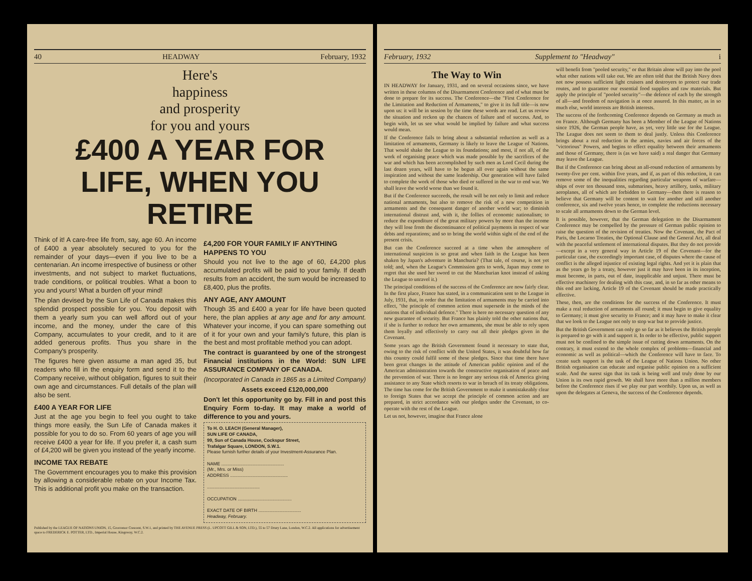40 HEADWAY February, 1932
Here's
happiness
and prosperity
for you and yours
£400 A YEAR FOR
LIFE, WHEN YOU RETIRE
Think of it! A care-free life from, say, age 60. An income of £400 a year absolutely secured to you for the remainder of your days—even if you live to be a centenarian. An income irrespective of business or other investments, and not subject to market fluctuations, trade conditions, or political troubles. What a boon to you and yours! What a burden off your mind!
The plan devised by the Sun Life of Canada makes this splendid prospect possible for you. You deposit with them a yearly sum you can well afford out of your income, and the money, under the care of this Company, accumulates to your credit, and to it are added generous profits. Thus you share in the Company's prosperity.
The figures here given assume a man aged 35, but readers who fill in the enquiry form and send it to the Company receive, without obligation, figures to suit their own age and circumstances. Full details of the plan will also be sent.
£400 A YEAR FOR LIFE
Just at the age you begin to feel you ought to take things more easily, the Sun Life of Canada makes it possible for you to do so. From 60 years of age you will receive £400 a year for life. If you prefer it, a cash sum of £4,200 will be given you instead of the yearly income.
INCOME TAX REBATE
The Government encourages you to make this provision by allowing a considerable rebate on your Income Tax. This is additional profit you make on the transaction.
£4,200 FOR YOUR FAMILY IF ANYTHING HAPPENS TO YOU
Should you not live to the age of 60, £4,200 plus accumulated profits will be paid to your family. If death results from an accident, the sum would be increased to £8,400, plus the profits.
ANY AGE, ANY AMOUNT
Though 35 and £400 a year for life have been quoted here, the plan applies at any age and for any amount. Whatever your income, if you can spare something out of it for your own and your family's future, this plan is the best and most profitable method you can adopt.
The contract is guaranteed by one of the strongest Financial institutions in the World: SUN LIFE ASSURANCE COMPANY OF CANADA.
(Incorporated in Canada in 1865 as a Limited Company)
Assets exceed £120,000,000
Don't let this opportunity go by. Fill in and post this Enquiry Form to-day. It may make a world of difference to you and yours.
To H. O. LEACH (General Manager),
SUN LIFE OF CANADA,
99, Sun of Canada House, Cockspur Street,
Trafalgar Square, LONDON, S.W.1.
Please furnish further details of your Investment-Assurance Plan.
NAME ..................................................
(Mr., Mrs. or Miss)
ADDRESS ..............................................
..........................................
OCCUPATION ...........................................
EXACT DATE OF BIRTH ..................................
Headway, February.
Published by the LEAGUE OF NATIONS UNION, 15, Grosvenor Crescent, S.W.1, and printed by THE AVENUE PRESS (L. UPCOTT GILL & SON, LTD.), 55 to 57 Drury Lane, London, W.C.2. All applications for advertisement space to FREDERICK E. POTTER, LTD., Imperial House, Kingsway, W.C.2.
February, 1932 Supplement to "Headway" i
The Way to Win
IN HEADWAY for January, 1931, and on several occasions since, we have written in these columns of the Disarmament Conference and of what must be done to prepare for its success. The Conference—the "First Conference for the Limitation and Reduction of Armaments," to give it its full title—is now upon us: it will be in session by the time these words are read. Let us review the situation and reckon up the chances of failure and of success. And, to begin with, let us see what would be implied by failure and what success would mean.
If the Conference fails to bring about a substantial reduction as well as a limitation of armaments, Germany is likely to leave the League of Nations. That would shake the League to its foundations; and most, if not all, of the work of organising peace which was made possible by the sacrifices of the war and which has been accomplished by such men as Lord Cecil during the last dozen years, will have to be begun all over again without the same inspiration and without the same leadership. Our generation will have failed to complete the work of those who died or suffered in the war to end war. We shall leave the world worse than we found it.
But if the Conference succeeds, the result will be not only to limit and reduce national armaments, but also to remove the risk of a new competition in armaments and the consequent danger of another world war; to diminish international distrust and, with it, the follies of economic nationalism; to reduce the expenditure of the great military powers by more than the income they will lose from the discontinuance of political payments in respect of war debts and reparations; and so to bring the world within sight of the end of the present crisis.
But can the Conference succeed at a time when the atmosphere of international suspicion is so great and when faith in the League has been shaken by Japan's adventure in Manchuria? (That tale, of course, is not yet told; and, when the League's Commission gets to work, Japan may come to regret that she used her sword to cut the Manchurian knot instead of asking the League to unravel it.)
The principal conditions of the success of the Conference are now fairly clear. In the first place, France has stated, in a communication sent to the League in July, 1931, that, in order that the limitation of armaments may be carried into effect, "the principle of common action must supersede in the minds of the nations that of individual defence." There is here no necessary question of any new guarantee of security. But France has plainly told the other nations that, if she is further to reduce her own armaments, she must be able to rely upon them loyally and effectively to carry out all their pledges given in the Covenant.
Some years ago the British Government found it necessary to state that, owing to the risk of conflict with the United States, it was doubtful how far this country could fulfil some of these pledges. Since that time there have been great changes in the attitude of American public opinion and of the American administration towards the constructive organisation of peace and the prevention of war. There is no longer any serious risk of America giving assistance to any State which resorts to war in breach of its treaty obligations. The time has come for the British Government to make it unmistakeably clear to foreign States that we accept the principle of common action and are prepared, in strict accordance with our pledges under the Covenant, to co-operate with the rest of the League.
Let us not, however, imagine that France alone
will benefit from "pooled security," or that Britain alone will pay into the pool what other nations will take out. We are often told that the British Navy does not now possess sufficient light cruisers and destroyers to protect our trade routes, and to guarantee our essential food supplies and raw materials. But apply the principle of "pooled security"—the defence of each by the strength of all—and freedom of navigation is at once assured. In this matter, as in so much else, world interests are British interests.
The success of the forthcoming Conference depends on Germany as much as on France. Although Germany has been a Member of the League of Nations since 1926, the German people have, as yet, very little use for the League. The League does not seem to them to deal justly. Unless this Conference brings about a real reduction in the armies, navies and air forces of the "victorious" Powers, and begins to effect equality between their armaments and those of Germany, there is (as we have said) a real danger that Germany may leave the League.
But if the Conference can bring about an all-round reduction of armaments by twenty-five per cent. within five years, and if, as part of this reduction, it can remove some of the inequalities regarding particular weapons of warfare—ships of over ten thousand tons, submarines, heavy artillery, tanks, military aeroplanes, all of which are forbidden to Germany—then there is reason to believe that Germany will be content to wait for another and still another conference, six and twelve years hence, to complete the reductions necessary to scale all armaments down to the German level.
It is possible, however, that the German delegation to the Disarmament Conference may be compelled by the pressure of German public opinion to raise the question of the revision of treaties. Now the Covenant, the Pact of Paris, the Locarno Treaties, the Optional Clause and the General Act, all deal with the peaceful settlement of international disputes. But they do not provide—except in a very general way in Article 19 of the Covenant—for the particular case, the exceedingly important case, of disputes where the cause of conflict is the alleged injustice of existing legal rights. And yet it is plain that as the years go by a treaty, however just it may have been in its inception, must become, in parts, out of date, inapplicable and unjust. There must be effective machinery for dealing with this case, and, in so far as other means to this end are lacking, Article 19 of the Covenant should be made practically effective.
These, then, are the conditions for the success of the Conference. It must make a real reduction of armaments all round; it must begin to give equality to Germany; it must give security to France; and it may have to make it clear that we look to the League not only to stop war but to provide justice.
But the British Government can only go so far as it believes the British people is prepared to go with it and support it. In order to be effective, public support must not be confined to the simple issue of cutting down armaments. On the contrary, it must extend to the whole complex of problems—financial and economic as well as political—which the Conference will have to face. To create such support is the task of the League of Nations Union. No other British organisation can educate and organise public opinion on a sufficient scale. And the surest sign that its task is being well and truly done by our Union is its own rapid growth. We shall have more than a million members before the Conference rises if we play our part worthily. Upon us, as well as upon the delegates at Geneva, the success of the Conference depends.